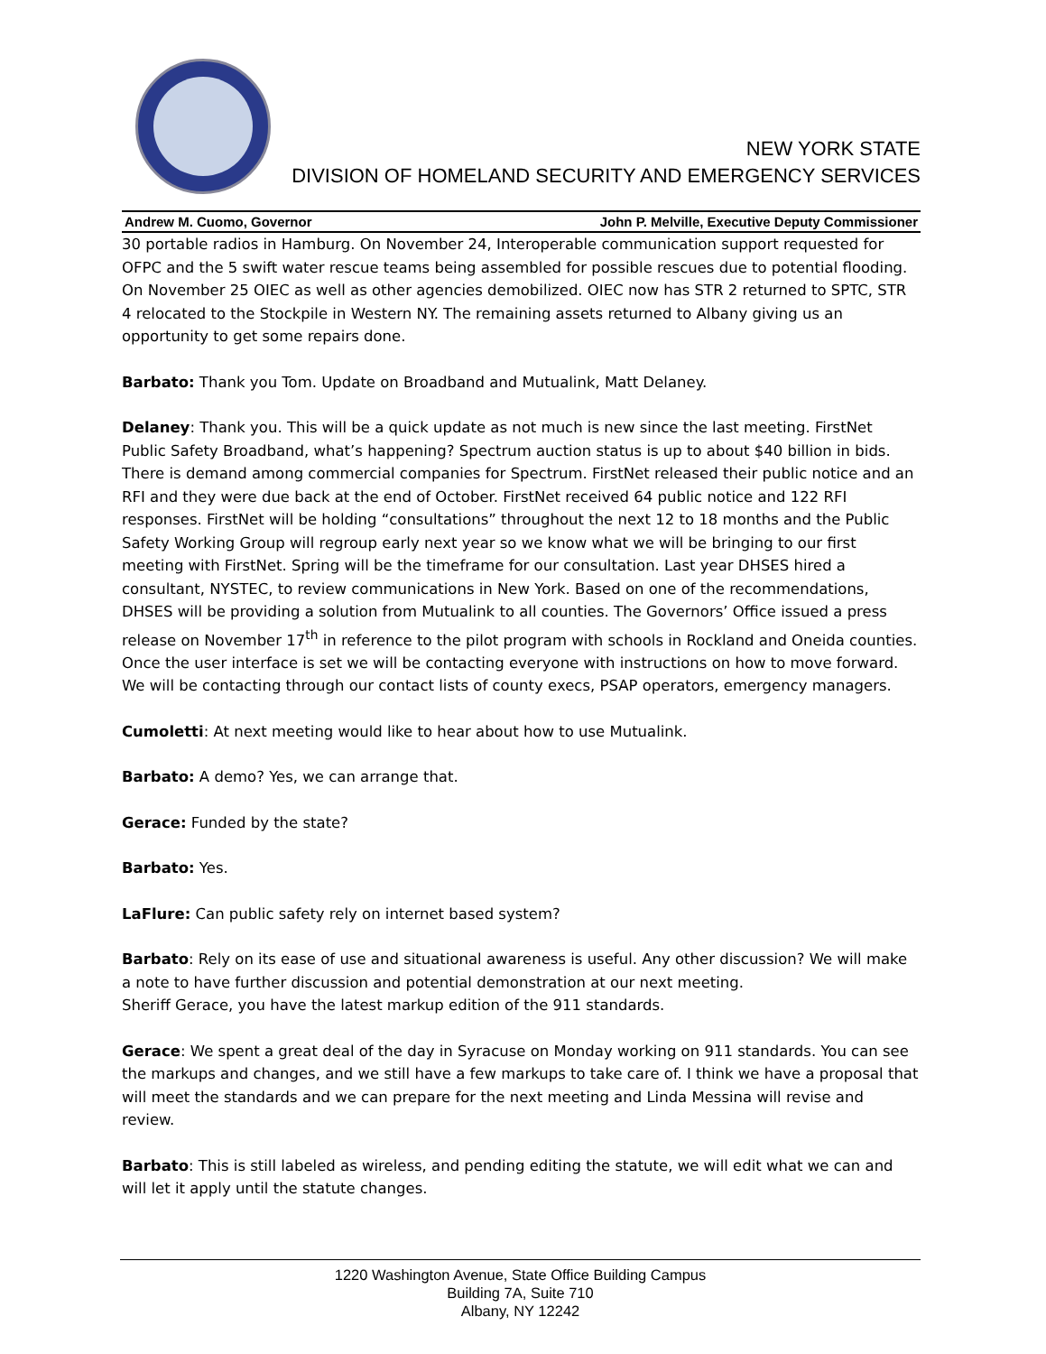NEW YORK STATE
DIVISION OF HOMELAND SECURITY AND EMERGENCY SERVICES
Andrew M. Cuomo, Governor John P. Melville, Executive Deputy Commissioner
30 portable radios in Hamburg. On November 24, Interoperable communication support requested for OFPC and the 5 swift water rescue teams being assembled for possible rescues due to potential flooding. On November 25 OIEC as well as other agencies demobilized. OIEC now has STR 2 returned to SPTC, STR 4 relocated to the Stockpile in Western NY. The remaining assets returned to Albany giving us an opportunity to get some repairs done.
Barbato: Thank you Tom. Update on Broadband and Mutualink, Matt Delaney.
Delaney: Thank you. This will be a quick update as not much is new since the last meeting. FirstNet Public Safety Broadband, what’s happening? Spectrum auction status is up to about $40 billion in bids. There is demand among commercial companies for Spectrum. FirstNet released their public notice and an RFI and they were due back at the end of October. FirstNet received 64 public notice and 122 RFI responses. FirstNet will be holding “consultations” throughout the next 12 to 18 months and the Public Safety Working Group will regroup early next year so we know what we will be bringing to our first meeting with FirstNet. Spring will be the timeframe for our consultation. Last year DHSES hired a consultant, NYSTEC, to review communications in New York. Based on one of the recommendations, DHSES will be providing a solution from Mutualink to all counties. The Governors’ Office issued a press release on November 17<sup>th</sup> in reference to the pilot program with schools in Rockland and Oneida counties. Once the user interface is set we will be contacting everyone with instructions on how to move forward. We will be contacting through our contact lists of county execs, PSAP operators, emergency managers.
Cumoletti: At next meeting would like to hear about how to use Mutualink.
Barbato: A demo? Yes, we can arrange that.
Gerace: Funded by the state?
Barbato: Yes.
LaFlure: Can public safety rely on internet based system?
Barbato: Rely on its ease of use and situational awareness is useful. Any other discussion? We will make a note to have further discussion and potential demonstration at our next meeting.
Sheriff Gerace, you have the latest markup edition of the 911 standards.
Gerace: We spent a great deal of the day in Syracuse on Monday working on 911 standards. You can see the markups and changes, and we still have a few markups to take care of. I think we have a proposal that will meet the standards and we can prepare for the next meeting and Linda Messina will revise and review.
Barbato: This is still labeled as wireless, and pending editing the statute, we will edit what we can and will let it apply until the statute changes.
1220 Washington Avenue, State Office Building Campus
Building 7A, Suite 710
Albany, NY 12242